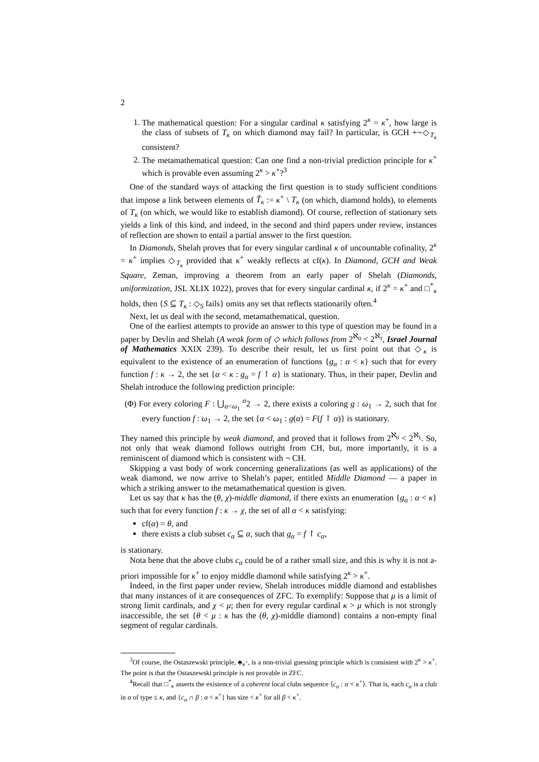2
1. The mathematical question: For a singular cardinal κ satisfying 2<sup>κ</sup> = κ<sup>+</sup>, how large is the class of subsets of T<sub>κ</sub> on which diamond may fail? In particular, is GCH +¬◇<sub>T<sub>κ</sub></sub> consistent?
2. The metamathematical question: Can one find a non-trivial prediction principle for κ<sup>+</sup> which is provable even assuming 2<sup>κ</sup> > κ<sup>+</sup>?<sup>3</sup>
One of the standard ways of attacking the first question is to study sufficient conditions that impose a link between elements of Ť<sub>κ</sub> := κ<sup>+</sup> \ T<sub>κ</sub> (on which, diamond holds), to elements of T<sub>κ</sub> (on which, we would like to establish diamond). Of course, reflection of stationary sets yields a link of this kind, and indeed, in the second and third papers under review, instances of reflection are shown to entail a partial answer to the first question.
In Diamonds, Shelah proves that for every singular cardinal κ of uncountable cofinality, 2<sup>κ</sup> = κ<sup>+</sup> implies ◇<sub>T<sub>κ</sub></sub> provided that κ<sup>+</sup> weakly reflects at cf(κ). In Diamond, GCH and Weak Square, Zeman, improving a theorem from an early paper of Shelah (Diamonds, uniformization, JSL XLIX 1022), proves that for every singular cardinal κ, if 2<sup>κ</sup> = κ<sup>+</sup> and □<sup>*</sup><sub>κ</sub> holds, then {S ⊆ T<sub>κ</sub> : ◇<sub>S</sub> fails} omits any set that reflects stationarily often.<sup>4</sup>
Next, let us deal with the second, metamathematical, question.
One of the earliest attempts to provide an answer to this type of question may be found in a paper by Devlin and Shelah (A weak form of ◇ which follows from 2<sup>ℵ<sub>0</sub></sup> < 2<sup>ℵ<sub>1</sub></sup>, Israel Journal of Mathematics XXIX 239). To describe their result, let us first point out that ◇<sub>κ</sub> is equivalent to the existence of an enumeration of functions {g<sub>α</sub> : α < κ} such that for every function f : κ → 2, the set {α < κ : g<sub>α</sub> = f ↾ α} is stationary. Thus, in their paper, Devlin and Shelah introduce the following prediction principle:
(Φ) For every coloring F : ⋃<sub>α<ω<sub>1</sub></sub> <sup>α</sup>2 → 2, there exists a coloring g : ω<sub>1</sub> → 2, such that for every function f : ω<sub>1</sub> → 2, the set {α < ω<sub>1</sub> : g(α) = F(f ↾ α)} is stationary.
They named this principle by weak diamond, and proved that it follows from 2<sup>ℵ<sub>0</sub></sup> < 2<sup>ℵ<sub>1</sub></sup>. So, not only that weak diamond follows outright from CH, but, more importantly, it is a reminiscent of diamond which is consistent with ¬ CH.
Skipping a vast body of work concerning generalizations (as well as applications) of the weak diamond, we now arrive to Shelah’s paper, entitled Middle Diamond — a paper in which a striking answer to the metamathematical question is given.
Let us say that κ has the (θ, χ)-middle diamond, if there exists an enumeration {g<sub>α</sub> : α < κ} such that for every function f : κ → χ, the set of all α < κ satisfying:
cf(α) = θ, and
there exists a club subset c<sub>α</sub> ⊆ α, such that g<sub>α</sub> = f ↾ c<sub>α</sub>,
is stationary.
Nota bene that the above clubs c<sub>α</sub> could be of a rather small size, and this is why it is not a-priori impossible for κ<sup>+</sup> to enjoy middle diamond while satisfying 2<sup>κ</sup> > κ<sup>+</sup>.
Indeed, in the first paper under review, Shelah introduces middle diamond and establishes that many instances of it are consequences of ZFC. To exemplify: Suppose that μ is a limit of strong limit cardinals, and χ < μ; then for every regular cardinal κ > μ which is not strongly inaccessible, the set {θ < μ : κ has the (θ, χ)-middle diamond} contains a non-empty final segment of regular cardinals.
<sup>3</sup> Of course, the Ostaszewski principle, ♣<sub>κ<sup>+</sup></sub>, is a non-trivial guessing principle which is consistent with 2<sup>κ</sup> > κ<sup>+</sup>. The point is that the Ostaszewski principle is not provable in ZFC.
<sup>4</sup> Recall that □<sup>*</sup><sub>κ</sub> asserts the existence of a coherent local clubs sequence ⟨c<sub>α</sub> : α < κ<sup>+</sup>⟩. That is, each c<sub>α</sub> is a club in α of type ≤ κ, and {c<sub>α</sub> ∩ β : α < κ<sup>+</sup>} has size < κ<sup>+</sup> for all β < κ<sup>+</sup>.